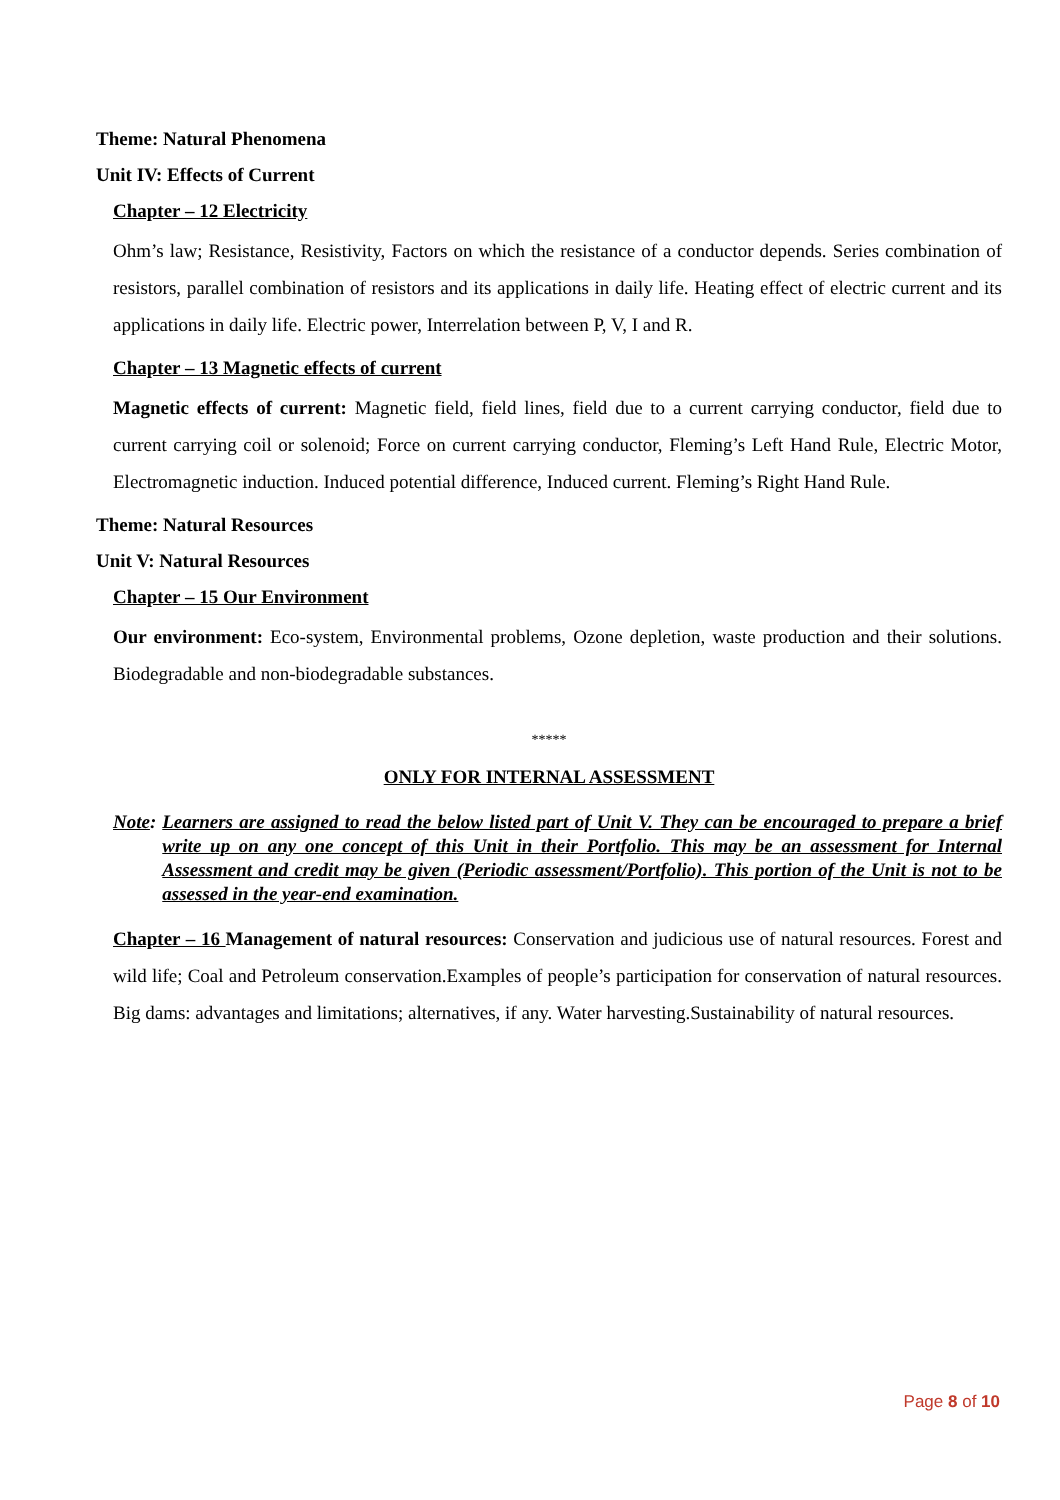Theme: Natural Phenomena
Unit IV: Effects of Current
Chapter – 12 Electricity
Ohm’s law; Resistance, Resistivity, Factors on which the resistance of a conductor depends. Series combination of resistors, parallel combination of resistors and its applications in daily life. Heating effect of electric current and its applications in daily life. Electric power, Interrelation between P, V, I and R.
Chapter – 13 Magnetic effects of current
Magnetic effects of current: Magnetic field, field lines, field due to a current carrying conductor, field due to current carrying coil or solenoid; Force on current carrying conductor, Fleming’s Left Hand Rule, Electric Motor, Electromagnetic induction. Induced potential difference, Induced current. Fleming’s Right Hand Rule.
Theme: Natural Resources
Unit V: Natural Resources
Chapter – 15 Our Environment
Our environment: Eco-system, Environmental problems, Ozone depletion, waste production and their solutions. Biodegradable and non-biodegradable substances.
*****
ONLY FOR INTERNAL ASSESSMENT
Note: Learners are assigned to read the below listed part of Unit V. They can be encouraged to prepare a brief write up on any one concept of this Unit in their Portfolio. This may be an assessment for Internal Assessment and credit may be given (Periodic assessment/Portfolio). This portion of the Unit is not to be assessed in the year-end examination.
Chapter – 16 Management of natural resources: Conservation and judicious use of natural resources. Forest and wild life; Coal and Petroleum conservation.Examples of people’s participation for conservation of natural resources. Big dams: advantages and limitations; alternatives, if any. Water harvesting.Sustainability of natural resources.
Page 8 of 10